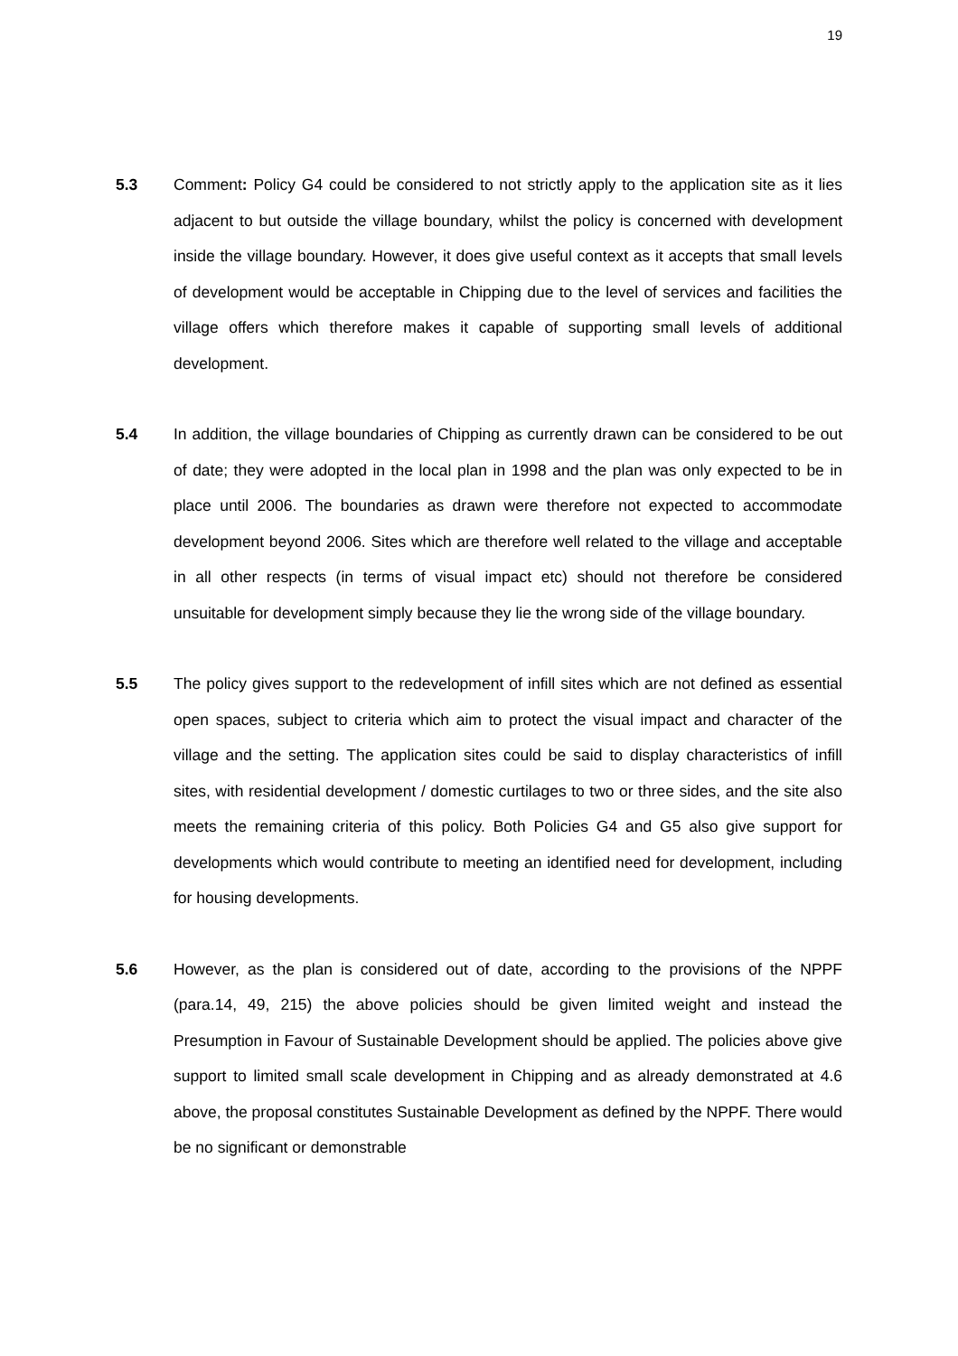19
5.3 Comment: Policy G4 could be considered to not strictly apply to the application site as it lies adjacent to but outside the village boundary, whilst the policy is concerned with development inside the village boundary. However, it does give useful context as it accepts that small levels of development would be acceptable in Chipping due to the level of services and facilities the village offers which therefore makes it capable of supporting small levels of additional development.
5.4 In addition, the village boundaries of Chipping as currently drawn can be considered to be out of date; they were adopted in the local plan in 1998 and the plan was only expected to be in place until 2006. The boundaries as drawn were therefore not expected to accommodate development beyond 2006. Sites which are therefore well related to the village and acceptable in all other respects (in terms of visual impact etc) should not therefore be considered unsuitable for development simply because they lie the wrong side of the village boundary.
5.5 The policy gives support to the redevelopment of infill sites which are not defined as essential open spaces, subject to criteria which aim to protect the visual impact and character of the village and the setting. The application sites could be said to display characteristics of infill sites, with residential development / domestic curtilages to two or three sides, and the site also meets the remaining criteria of this policy. Both Policies G4 and G5 also give support for developments which would contribute to meeting an identified need for development, including for housing developments.
5.6 However, as the plan is considered out of date, according to the provisions of the NPPF (para.14, 49, 215) the above policies should be given limited weight and instead the Presumption in Favour of Sustainable Development should be applied. The policies above give support to limited small scale development in Chipping and as already demonstrated at 4.6 above, the proposal constitutes Sustainable Development as defined by the NPPF. There would be no significant or demonstrable